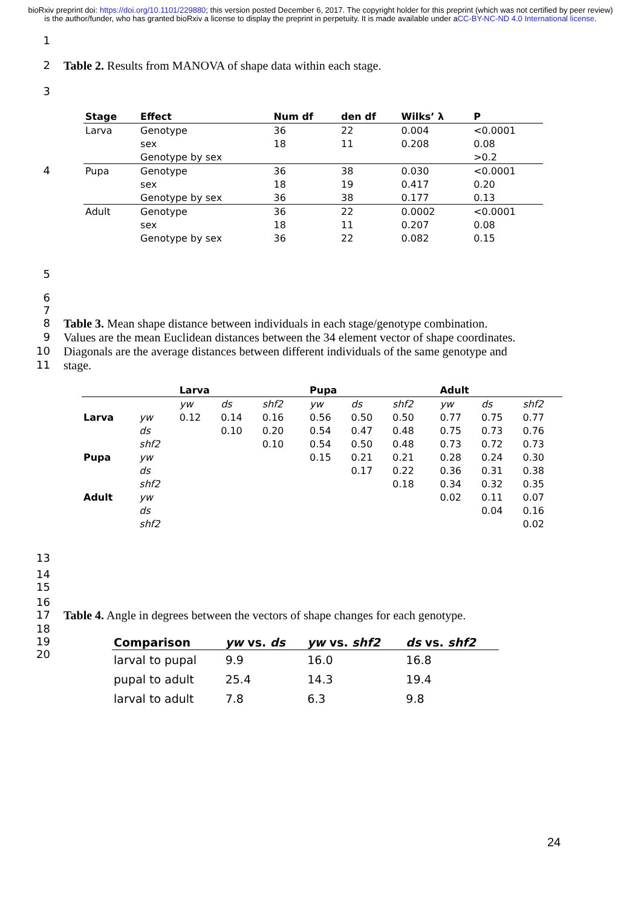bioRxiv preprint doi: https://doi.org/10.1101/229880; this version posted December 6, 2017. The copyright holder for this preprint (which was not certified by peer review) is the author/funder, who has granted bioRxiv a license to display the preprint in perpetuity. It is made available under aCC-BY-NC-ND 4.0 International license.
1
2 Table 2. Results from MANOVA of shape data within each stage.
3
4
| Stage | Effect | Num df | den df | Wilks’ λ | P |
| --- | --- | --- | --- | --- | --- |
| Larva | Genotype | 36 | 22 | 0.004 | <0.0001 |
| | sex | 18 | 11 | 0.208 | 0.08 |
| | Genotype by sex | | | | >0.2 |
| Pupa | Genotype | 36 | 38 | 0.030 | <0.0001 |
| | sex | 18 | 19 | 0.417 | 0.20 |
| | Genotype by sex | 36 | 38 | 0.177 | 0.13 |
| Adult | Genotype | 36 | 22 | 0.0002 | <0.0001 |
| | sex | 18 | 11 | 0.207 | 0.08 |
| | Genotype by sex | 36 | 22 | 0.082 | 0.15 |
5
6
7
8 Table 3. Mean shape distance between individuals in each stage/genotype combination.
9 Values are the mean Euclidean distances between the 34 element vector of shape coordinates.
10 Diagonals are the average distances between different individuals of the same genotype and
11 stage.
| | | Larva | | | | Pupa | | | | Adult | | |
| --- | --- | --- | --- | --- | --- | --- | --- | --- | --- | --- | --- | --- |
| | | yw | ds | shf2 | | yw | ds | shf2 | | yw | ds | shf2 |
| Larva | yw | 0.12 | 0.14 | 0.16 | | 0.56 | 0.50 | 0.50 | | 0.77 | 0.75 | 0.77 |
| | ds | | 0.10 | 0.20 | | 0.54 | 0.47 | 0.48 | | 0.75 | 0.73 | 0.76 |
| | shf2 | | | 0.10 | | 0.54 | 0.50 | 0.48 | | 0.73 | 0.72 | 0.73 |
| Pupa | yw | | | | | 0.15 | 0.21 | 0.21 | | 0.28 | 0.24 | 0.30 |
| | ds | | | | | | 0.17 | 0.22 | | 0.36 | 0.31 | 0.38 |
| | shf2 | | | | | | | 0.18 | | 0.34 | 0.32 | 0.35 |
| Adult | yw | | | | | | | | | 0.02 | 0.11 | 0.07 |
| | ds | | | | | | | | | | 0.04 | 0.16 |
| | shf2 | | | | | | | | | | | 0.02 |
13
14
15
16
17 Table 4. Angle in degrees between the vectors of shape changes for each genotype.
18
19
20
| Comparison | yw vs. ds | yw vs. shf2 | ds vs. shf2 |
| --- | --- | --- | --- |
| larval to pupal | 9.9 | 16.0 | 16.8 |
| pupal to adult | 25.4 | 14.3 | 19.4 |
| larval to adult | 7.8 | 6.3 | 9.8 |
24